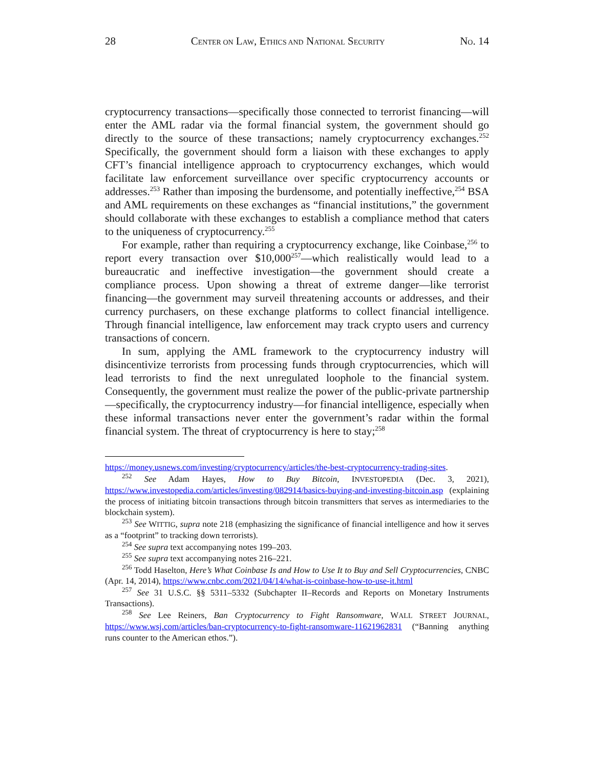28 CENTER ON LAW, ETHICS AND NATIONAL SECURITY NO. 14
cryptocurrency transactions—specifically those connected to terrorist financing—will enter the AML radar via the formal financial system, the government should go directly to the source of these transactions; namely cryptocurrency exchanges.<sup>252</sup> Specifically, the government should form a liaison with these exchanges to apply CFT’s financial intelligence approach to cryptocurrency exchanges, which would facilitate law enforcement surveillance over specific cryptocurrency accounts or addresses.<sup>253</sup> Rather than imposing the burdensome, and potentially ineffective,<sup>254</sup> BSA and AML requirements on these exchanges as “financial institutions,” the government should collaborate with these exchanges to establish a compliance method that caters to the uniqueness of cryptocurrency.<sup>255</sup>
For example, rather than requiring a cryptocurrency exchange, like Coinbase,<sup>256</sup> to report every transaction over $10,000<sup>257</sup>—which realistically would lead to a bureaucratic and ineffective investigation—the government should create a compliance process. Upon showing a threat of extreme danger—like terrorist financing—the government may surveil threatening accounts or addresses, and their currency purchasers, on these exchange platforms to collect financial intelligence. Through financial intelligence, law enforcement may track crypto users and currency transactions of concern.
In sum, applying the AML framework to the cryptocurrency industry will disincentivize terrorists from processing funds through cryptocurrencies, which will lead terrorists to find the next unregulated loophole to the financial system. Consequently, the government must realize the power of the public-private partnership—specifically, the cryptocurrency industry—for financial intelligence, especially when these informal transactions never enter the government’s radar within the formal financial system. The threat of cryptocurrency is here to stay;<sup>258</sup>
https://money.usnews.com/investing/cryptocurrency/articles/the-best-cryptocurrency-trading-sites.
<sup>252</sup> See Adam Hayes, How to Buy Bitcoin, INVESTOPEDIA (Dec. 3, 2021), https://www.investopedia.com/articles/investing/082914/basics-buying-and-investing-bitcoin.asp (explaining the process of initiating bitcoin transactions through bitcoin transmitters that serves as intermediaries to the blockchain system).
<sup>253</sup> See WITTIG, supra note 218 (emphasizing the significance of financial intelligence and how it serves as a “footprint” to tracking down terrorists).
<sup>254</sup> See supra text accompanying notes 199–203.
<sup>255</sup> See supra text accompanying notes 216–221.
<sup>256</sup> Todd Haselton, Here’s What Coinbase Is and How to Use It to Buy and Sell Cryptocurrencies, CNBC (Apr. 14, 2014), https://www.cnbc.com/2021/04/14/what-is-coinbase-how-to-use-it.html
<sup>257</sup> See 31 U.S.C. §§ 5311–5332 (Subchapter II–Records and Reports on Monetary Instruments Transactions).
<sup>258</sup> See Lee Reiners, Ban Cryptocurrency to Fight Ransomware, WALL STREET JOURNAL, https://www.wsj.com/articles/ban-cryptocurrency-to-fight-ransomware-11621962831 (“Banning anything runs counter to the American ethos.”).